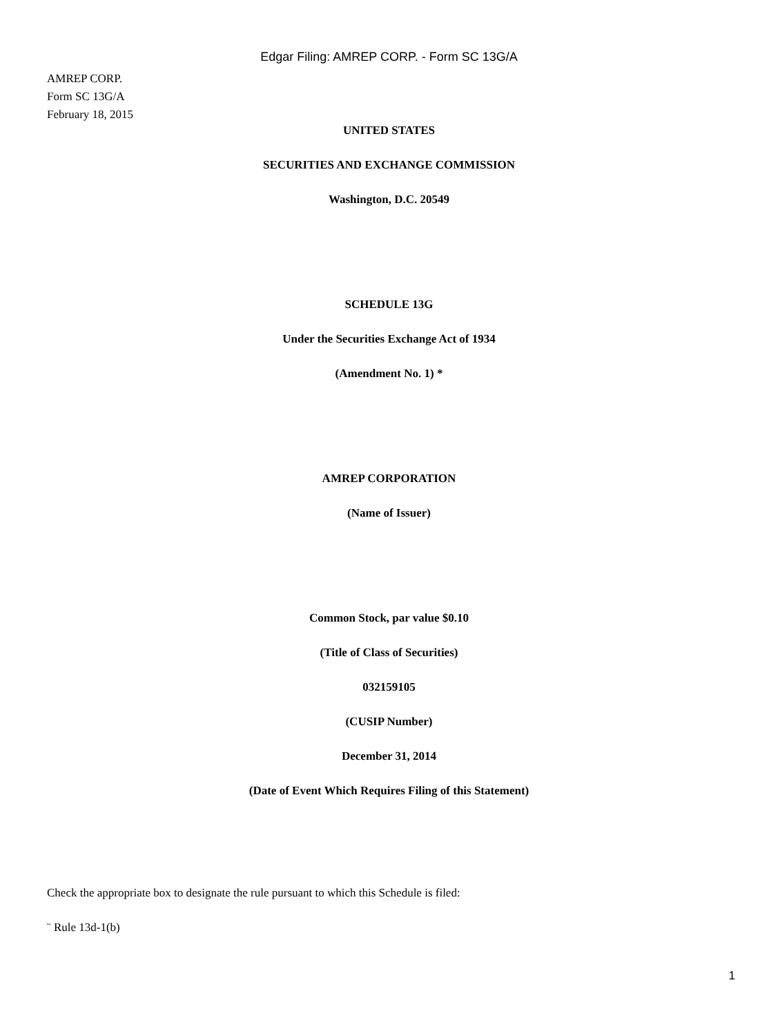Edgar Filing: AMREP CORP. - Form SC 13G/A
AMREP CORP.
Form SC 13G/A
February 18, 2015
UNITED STATES
SECURITIES AND EXCHANGE COMMISSION
Washington, D.C. 20549
SCHEDULE 13G
Under the Securities Exchange Act of 1934
(Amendment No. 1) *
AMREP CORPORATION
(Name of Issuer)
Common Stock, par value $0.10
(Title of Class of Securities)
032159105
(CUSIP Number)
December 31, 2014
(Date of Event Which Requires Filing of this Statement)
Check the appropriate box to designate the rule pursuant to which this Schedule is filed:
¨ Rule 13d-1(b)
1